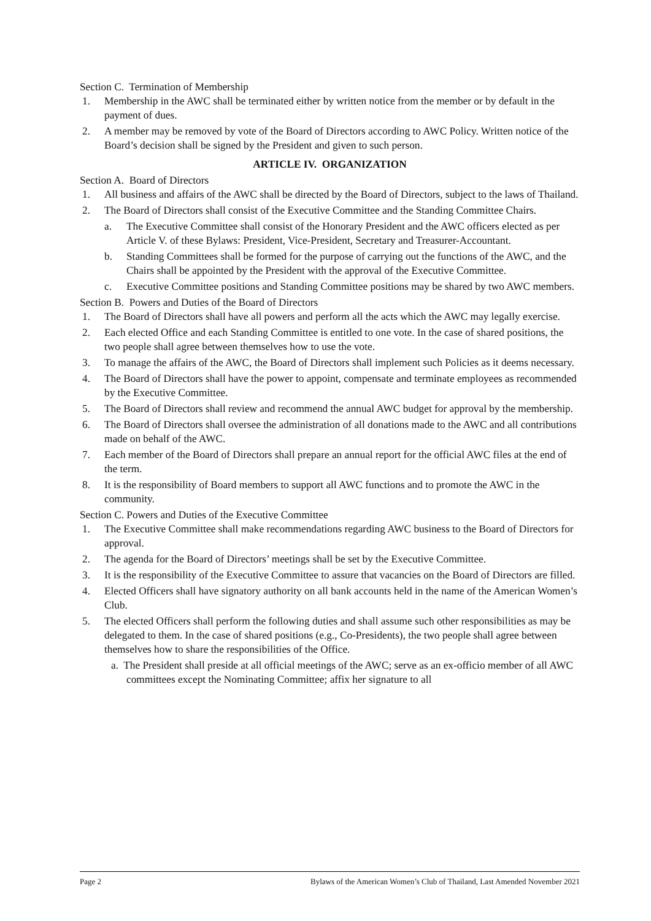Section C. Termination of Membership
1. Membership in the AWC shall be terminated either by written notice from the member or by default in the payment of dues.
2. A member may be removed by vote of the Board of Directors according to AWC Policy. Written notice of the Board’s decision shall be signed by the President and given to such person.
ARTICLE IV. ORGANIZATION
Section A. Board of Directors
1. All business and affairs of the AWC shall be directed by the Board of Directors, subject to the laws of Thailand.
2. The Board of Directors shall consist of the Executive Committee and the Standing Committee Chairs.
a. The Executive Committee shall consist of the Honorary President and the AWC officers elected as per Article V. of these Bylaws: President, Vice-President, Secretary and Treasurer-Accountant.
b. Standing Committees shall be formed for the purpose of carrying out the functions of the AWC, and the Chairs shall be appointed by the President with the approval of the Executive Committee.
c. Executive Committee positions and Standing Committee positions may be shared by two AWC members.
Section B. Powers and Duties of the Board of Directors
1. The Board of Directors shall have all powers and perform all the acts which the AWC may legally exercise.
2. Each elected Office and each Standing Committee is entitled to one vote. In the case of shared positions, the two people shall agree between themselves how to use the vote.
3. To manage the affairs of the AWC, the Board of Directors shall implement such Policies as it deems necessary.
4. The Board of Directors shall have the power to appoint, compensate and terminate employees as recommended by the Executive Committee.
5. The Board of Directors shall review and recommend the annual AWC budget for approval by the membership.
6. The Board of Directors shall oversee the administration of all donations made to the AWC and all contributions made on behalf of the AWC.
7. Each member of the Board of Directors shall prepare an annual report for the official AWC files at the end of the term.
8. It is the responsibility of Board members to support all AWC functions and to promote the AWC in the community.
Section C. Powers and Duties of the Executive Committee
1. The Executive Committee shall make recommendations regarding AWC business to the Board of Directors for approval.
2. The agenda for the Board of Directors’ meetings shall be set by the Executive Committee.
3. It is the responsibility of the Executive Committee to assure that vacancies on the Board of Directors are filled.
4. Elected Officers shall have signatory authority on all bank accounts held in the name of the American Women’s Club.
5. The elected Officers shall perform the following duties and shall assume such other responsibilities as may be delegated to them. In the case of shared positions (e.g., Co-Presidents), the two people shall agree between themselves how to share the responsibilities of the Office.
a. The President shall preside at all official meetings of the AWC; serve as an ex-officio member of all AWC committees except the Nominating Committee; affix her signature to all
Page 2 Bylaws of the American Women’s Club of Thailand, Last Amended November 2021